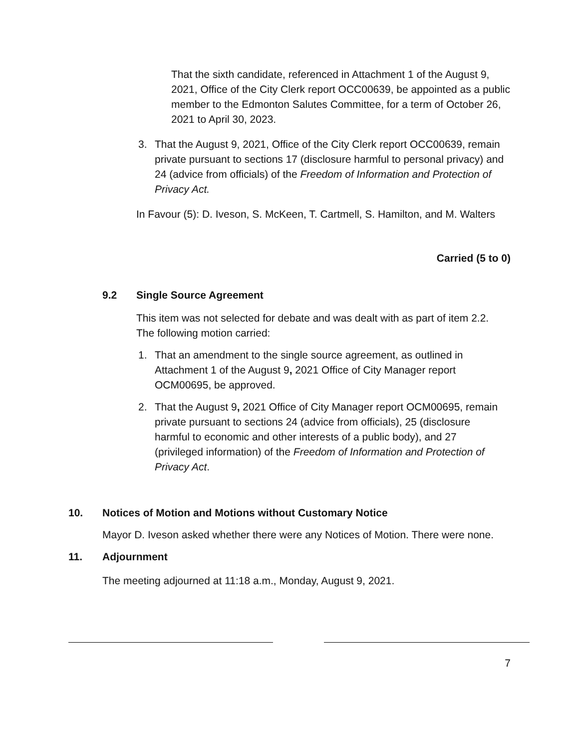That the sixth candidate, referenced in Attachment 1 of the August 9, 2021, Office of the City Clerk report OCC00639, be appointed as a public member to the Edmonton Salutes Committee, for a term of October 26, 2021 to April 30, 2023.
3. That the August 9, 2021, Office of the City Clerk report OCC00639, remain private pursuant to sections 17 (disclosure harmful to personal privacy) and 24 (advice from officials) of the Freedom of Information and Protection of Privacy Act.
In Favour (5): D. Iveson, S. McKeen, T. Cartmell, S. Hamilton, and M. Walters
Carried (5 to 0)
9.2 Single Source Agreement
This item was not selected for debate and was dealt with as part of item 2.2. The following motion carried:
1. That an amendment to the single source agreement, as outlined in Attachment 1 of the August 9, 2021 Office of City Manager report OCM00695, be approved.
2. That the August 9, 2021 Office of City Manager report OCM00695, remain private pursuant to sections 24 (advice from officials), 25 (disclosure harmful to economic and other interests of a public body), and 27 (privileged information) of the Freedom of Information and Protection of Privacy Act.
10. Notices of Motion and Motions without Customary Notice
Mayor D. Iveson asked whether there were any Notices of Motion. There were none.
11. Adjournment
The meeting adjourned at 11:18 a.m., Monday, August 9, 2021.
7